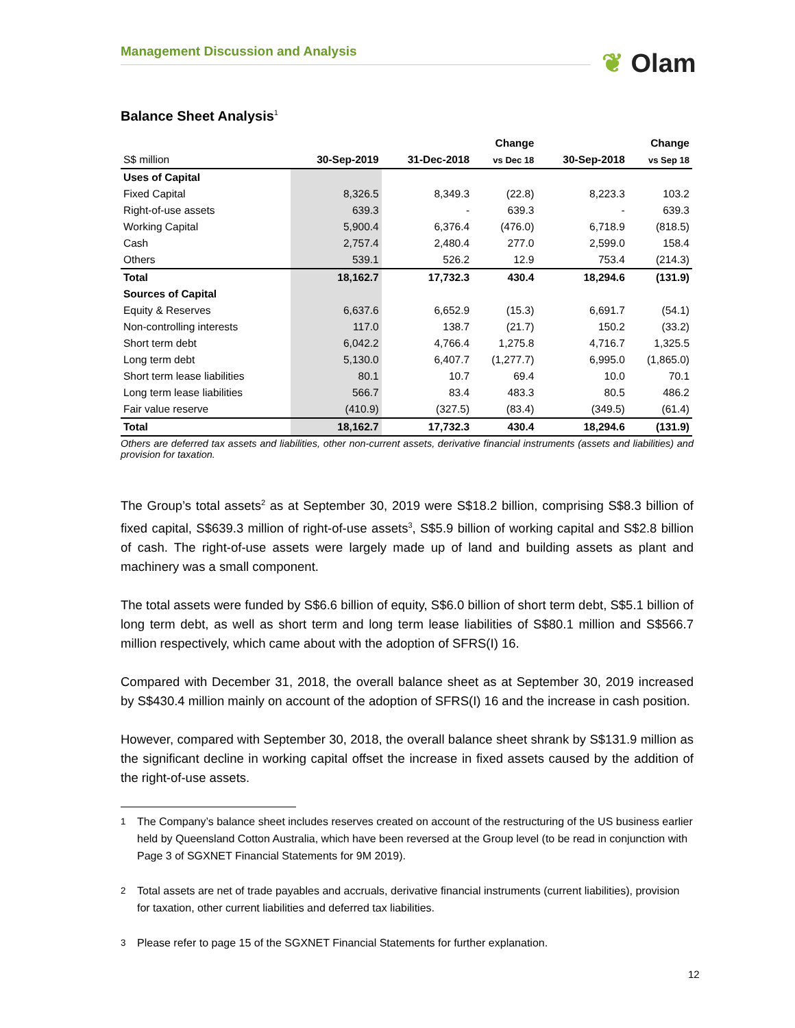Management Discussion and Analysis ❦ Olam
Balance Sheet Analysis<sup>1</sup>
| | | | Change | | Change |
| --- | --- | --- | --- | --- | --- |
| S$ million | 30-Sep-2019 | 31-Dec-2018 | vs Dec 18 | 30-Sep-2018 | vs Sep 18 |
| Uses of Capital | | | | | |
| Fixed Capital | 8,326.5 | 8,349.3 | (22.8) | 8,223.3 | 103.2 |
| Right-of-use assets | 639.3 | - | 639.3 | - | 639.3 |
| Working Capital | 5,900.4 | 6,376.4 | (476.0) | 6,718.9 | (818.5) |
| Cash | 2,757.4 | 2,480.4 | 277.0 | 2,599.0 | 158.4 |
| Others | 539.1 | 526.2 | 12.9 | 753.4 | (214.3) |
| Total | 18,162.7 | 17,732.3 | 430.4 | 18,294.6 | (131.9) |
| Sources of Capital | | | | | |
| Equity & Reserves | 6,637.6 | 6,652.9 | (15.3) | 6,691.7 | (54.1) |
| Non-controlling interests | 117.0 | 138.7 | (21.7) | 150.2 | (33.2) |
| Short term debt | 6,042.2 | 4,766.4 | 1,275.8 | 4,716.7 | 1,325.5 |
| Long term debt | 5,130.0 | 6,407.7 | (1,277.7) | 6,995.0 | (1,865.0) |
| Short term lease liabilities | 80.1 | 10.7 | 69.4 | 10.0 | 70.1 |
| Long term lease liabilities | 566.7 | 83.4 | 483.3 | 80.5 | 486.2 |
| Fair value reserve | (410.9) | (327.5) | (83.4) | (349.5) | (61.4) |
| Total | 18,162.7 | 17,732.3 | 430.4 | 18,294.6 | (131.9) |
Others are deferred tax assets and liabilities, other non-current assets, derivative financial instruments (assets and liabilities) and provision for taxation.
The Group’s total assets<sup>2</sup> as at September 30, 2019 were S$18.2 billion, comprising S$8.3 billion of fixed capital, S$639.3 million of right-of-use assets<sup>3</sup>, S$5.9 billion of working capital and S$2.8 billion of cash. The right-of-use assets were largely made up of land and building assets as plant and machinery was a small component.
The total assets were funded by S$6.6 billion of equity, S$6.0 billion of short term debt, S$5.1 billion of long term debt, as well as short term and long term lease liabilities of S$80.1 million and S$566.7 million respectively, which came about with the adoption of SFRS(I) 16.
Compared with December 31, 2018, the overall balance sheet as at September 30, 2019 increased by S$430.4 million mainly on account of the adoption of SFRS(I) 16 and the increase in cash position.
However, compared with September 30, 2018, the overall balance sheet shrank by S$131.9 million as the significant decline in working capital offset the increase in fixed assets caused by the addition of the right-of-use assets.
<sup>1</sup> The Company’s balance sheet includes reserves created on account of the restructuring of the US business earlier held by Queensland Cotton Australia, which have been reversed at the Group level (to be read in conjunction with Page 3 of SGXNET Financial Statements for 9M 2019).
<sup>2</sup> Total assets are net of trade payables and accruals, derivative financial instruments (current liabilities), provision for taxation, other current liabilities and deferred tax liabilities.
<sup>3</sup> Please refer to page 15 of the SGXNET Financial Statements for further explanation.
12